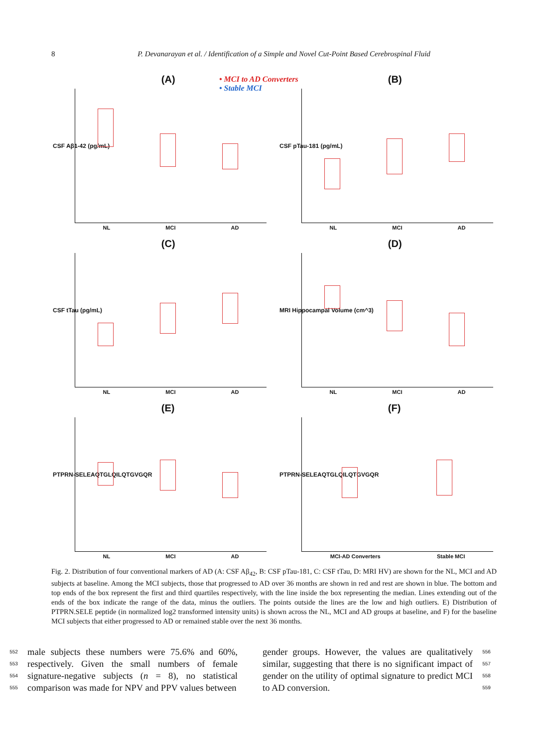8
P. Devanarayan et al. / Identification of a Simple and Novel Cut-Point Based Cerebrospinal Fluid
• MCI to AD Converters
• Stable MCI
(A)
CSF Aβ1-42 (pg/mL)
NL MCI AD
(B)
CSF pTau-181 (pg/mL)
NL MCI AD
(C)
CSF tTau (pg/mL)
NL MCI AD
(D)
MRI Hippocampal Volume (cm^3)
NL MCI AD
(E)
PTPRN-SELEAQTGLQILQTGVGQR
NL MCI AD
(F)
PTPRN-SELEAQTGLQILQTGVGQR
MCI-AD Converters Stable MCI
Fig. 2. Distribution of four conventional markers of AD (A: CSF Aβ<sub>42</sub>, B: CSF pTau-181, C: CSF tTau, D: MRI HV) are shown for the NL, MCI and AD subjects at baseline. Among the MCI subjects, those that progressed to AD over 36 months are shown in red and rest are shown in blue. The bottom and top ends of the box represent the first and third quartiles respectively, with the line inside the box representing the median. Lines extending out of the ends of the box indicate the range of the data, minus the outliers. The points outside the lines are the low and high outliers. E) Distribution of PTPRN.SELE peptide (in normalized log2 transformed intensity units) is shown across the NL, MCI and AD groups at baseline, and F) for the baseline MCI subjects that either progressed to AD or remained stable over the next 36 months.
552
553
554
555
male subjects these numbers were 75.6% and 60%, respectively. Given the small numbers of female signature-negative subjects (n = 8), no statistical comparison was made for NPV and PPV values between
gender groups. However, the values are qualitatively similar, suggesting that there is no significant impact of gender on the utility of optimal signature to predict MCI to AD conversion.
556
557
558
559